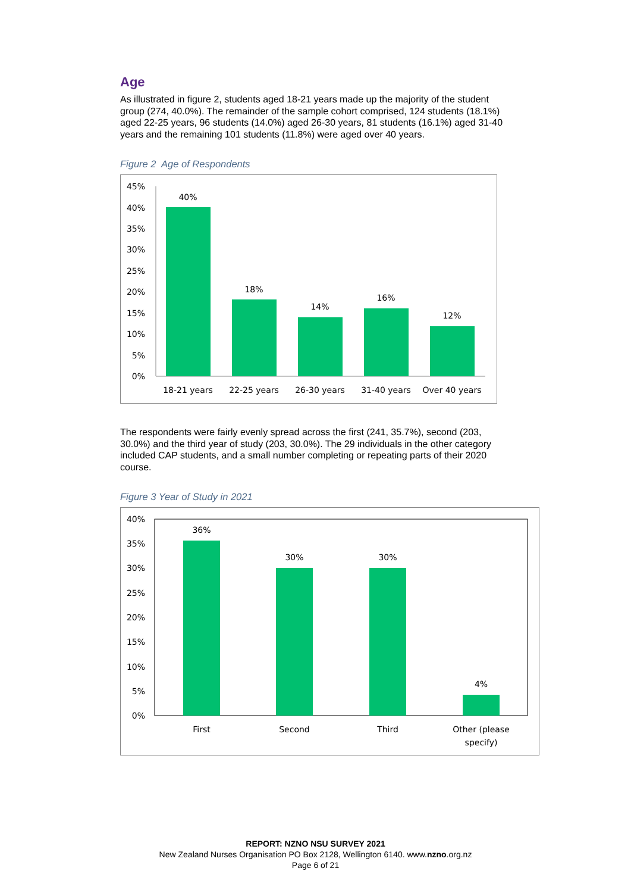Age
As illustrated in figure 2, students aged 18-21 years made up the majority of the student group (274, 40.0%). The remainder of the sample cohort comprised, 124 students (18.1%) aged 22-25 years, 96 students (14.0%) aged 26-30 years, 81 students (16.1%) aged 31-40 years and the remaining 101 students (11.8%) were aged over 40 years.
Figure 2 Age of Respondents
45%
40%
35%
30%
25%
20%
15%
10%
5%
0%
40%
18%
14%
16%
12%
18-21 years
22-25 years
26-30 years
31-40 years
Over 40 years
The respondents were fairly evenly spread across the first (241, 35.7%), second (203, 30.0%) and the third year of study (203, 30.0%). The 29 individuals in the other category included CAP students, and a small number completing or repeating parts of their 2020 course.
Figure 3 Year of Study in 2021
40%
35%
30%
25%
20%
15%
10%
5%
0%
36%
30%
30%
4%
First
Second
Third
Other (please
specify)
REPORT: NZNO NSU SURVEY 2021
New Zealand Nurses Organisation PO Box 2128, Wellington 6140. www.nzno.org.nz
Page 6 of 21